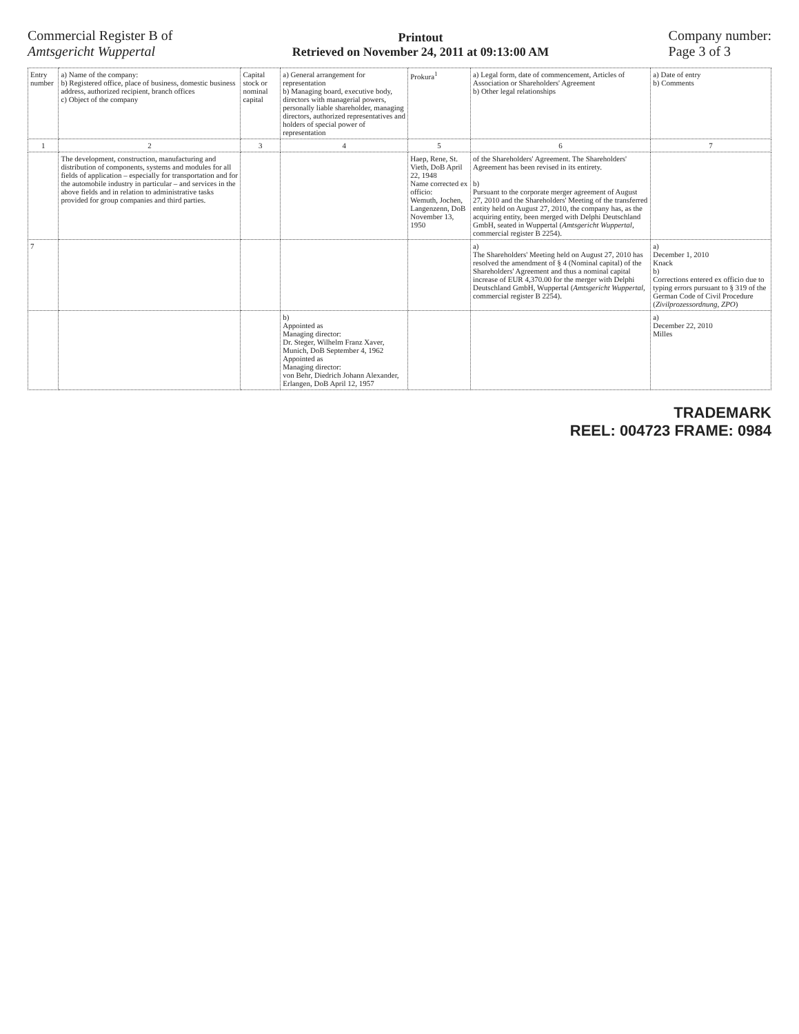Commercial Register B of
Amtsgericht Wuppertal
Printout
Retrieved on November 24, 2011 at 09:13:00 AM
Company number:
Page 3 of 3
| Entry number | a) Name of the company: b) Registered office, place of business, domestic business address, authorized recipient, branch offices c) Object of the company | Capital stock or nominal capital | a) General arrangement for representation b) Managing board, executive body, directors with managerial powers, personally liable shareholder, managing directors, authorized representatives and holders of special power of representation | Prokura<sup>1</sup> | a) Legal form, date of commencement, Articles of Association or Shareholders' Agreement b) Other legal relationships | a) Date of entry b) Comments |
| --- | --- | --- | --- | --- | --- | --- |
| 1 | 2 | 3 | 4 | 5 | 6 | 7 |
| | The development, construction, manufacturing and distribution of components, systems and modules for all fields of application – especially for transportation and for the automobile industry in particular – and services in the above fields and in relation to administrative tasks provided for group companies and third parties. | | | Haep, Rene, St. Vieth, DoB April 22, 1948 Name corrected ex officio: Wemuth, Jochen, Langenzenn, DoB November 13, 1950 | of the Shareholders' Agreement. The Shareholders' Agreement has been revised in its entirety. b) Pursuant to the corporate merger agreement of August 27, 2010 and the Shareholders' Meeting of the transferred entity held on August 27, 2010, the company has, as the acquiring entity, been merged with Delphi Deutschland GmbH, seated in Wuppertal ( Amtsgericht Wuppertal , commercial register B 2254). | |
| 7 | | | | | a) The Shareholders' Meeting held on August 27, 2010 has resolved the amendment of § 4 (Nominal capital) of the Shareholders' Agreement and thus a nominal capital increase of EUR 4,370.00 for the merger with Delphi Deutschland GmbH, Wuppertal ( Amtsgericht Wuppertal , commercial register B 2254). | a) December 1, 2010 Knack b) Corrections entered ex officio due to typing errors pursuant to § 319 of the German Code of Civil Procedure ( Zivilprozessordnung, ZPO ) |
| | | | b) Appointed as Managing director: Dr. Steger, Wilhelm Franz Xaver, Munich, DoB September 4, 1962 Appointed as Managing director: von Behr, Diedrich Johann Alexander, Erlangen, DoB April 12, 1957 | | | a) December 22, 2010 Milles |
TRADEMARK
REEL: 004723 FRAME: 0984